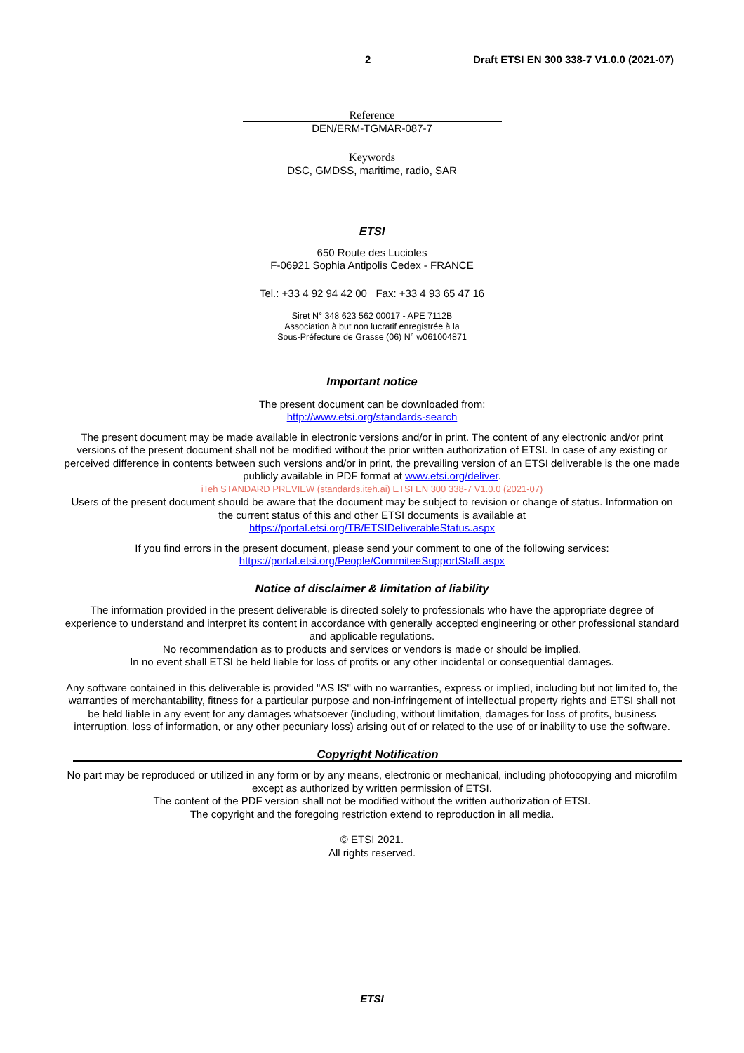2 Draft ETSI EN 300 338-7 V1.0.0 (2021-07)
Reference
DEN/ERM-TGMAR-087-7
Keywords
DSC, GMDSS, maritime, radio, SAR
ETSI
650 Route des Lucioles
F-06921 Sophia Antipolis Cedex - FRANCE
Tel.: +33 4 92 94 42 00 Fax: +33 4 93 65 47 16
Siret N° 348 623 562 00017 - APE 7112B
Association à but non lucratif enregistrée à la
Sous-Préfecture de Grasse (06) N° w061004871
Important notice
The present document can be downloaded from:
http://www.etsi.org/standards-search
The present document may be made available in electronic versions and/or in print. The content of any electronic and/or print versions of the present document shall not be modified without the prior written authorization of ETSI. In case of any existing or perceived difference in contents between such versions and/or in print, the prevailing version of an ETSI deliverable is the one made publicly available in PDF format at www.etsi.org/deliver.
iTeh STANDARD PREVIEW (standards.iteh.ai) ETSI EN 300 338-7 V1.0.0 (2021-07)
Users of the present document should be aware that the document may be subject to revision or change of status. Information on the current status of this and other ETSI documents is available at
https://portal.etsi.org/TB/ETSIDeliverableStatus.aspx
If you find errors in the present document, please send your comment to one of the following services:
https://portal.etsi.org/People/CommiteeSupportStaff.aspx
Notice of disclaimer & limitation of liability
The information provided in the present deliverable is directed solely to professionals who have the appropriate degree of experience to understand and interpret its content in accordance with generally accepted engineering or other professional standard and applicable regulations.
No recommendation as to products and services or vendors is made or should be implied.
In no event shall ETSI be held liable for loss of profits or any other incidental or consequential damages.
Any software contained in this deliverable is provided "AS IS" with no warranties, express or implied, including but not limited to, the warranties of merchantability, fitness for a particular purpose and non-infringement of intellectual property rights and ETSI shall not be held liable in any event for any damages whatsoever (including, without limitation, damages for loss of profits, business interruption, loss of information, or any other pecuniary loss) arising out of or related to the use of or inability to use the software.
Copyright Notification
No part may be reproduced or utilized in any form or by any means, electronic or mechanical, including photocopying and microfilm except as authorized by written permission of ETSI.
The content of the PDF version shall not be modified without the written authorization of ETSI.
The copyright and the foregoing restriction extend to reproduction in all media.
© ETSI 2021.
All rights reserved.
ETSI